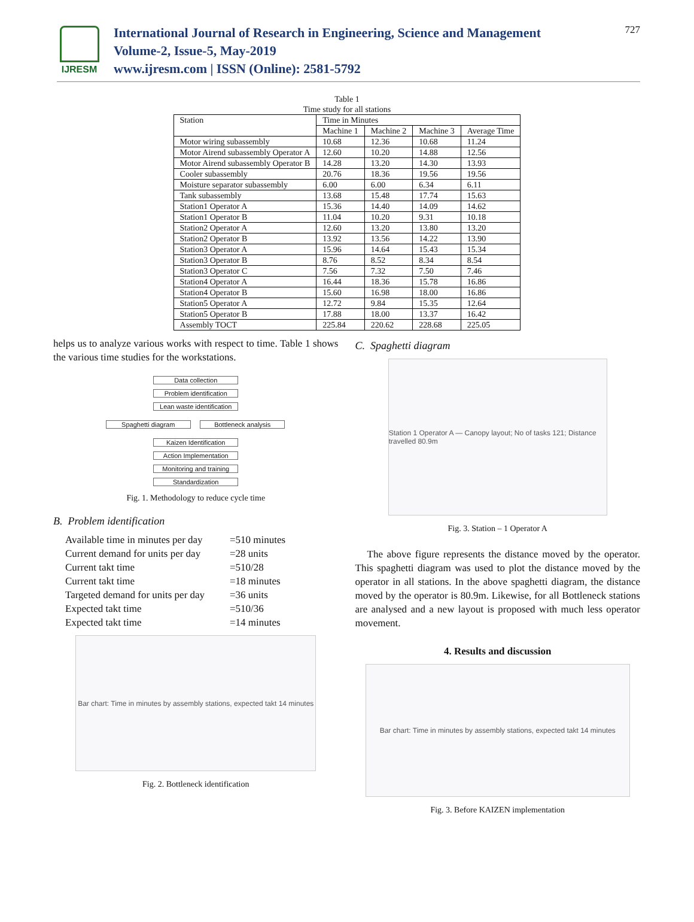IJRESM
International Journal of Research in Engineering, Science and Management
Volume-2, Issue-5, May-2019
www.ijresm.com | ISSN (Online): 2581-5792
727
Table 1
Time study for all stations
| Station | Time in Minutes | | | |
| --- | --- | --- | --- | --- |
| | Machine 1 | Machine 2 | Machine 3 | Average Time |
| Motor wiring subassembly | 10.68 | 12.36 | 10.68 | 11.24 |
| Motor Airend subassembly Operator A | 12.60 | 10.20 | 14.88 | 12.56 |
| Motor Airend subassembly Operator B | 14.28 | 13.20 | 14.30 | 13.93 |
| Cooler subassembly | 20.76 | 18.36 | 19.56 | 19.56 |
| Moisture separator subassembly | 6.00 | 6.00 | 6.34 | 6.11 |
| Tank subassembly | 13.68 | 15.48 | 17.74 | 15.63 |
| Station1 Operator A | 15.36 | 14.40 | 14.09 | 14.62 |
| Station1 Operator B | 11.04 | 10.20 | 9.31 | 10.18 |
| Station2 Operator A | 12.60 | 13.20 | 13.80 | 13.20 |
| Station2 Operator B | 13.92 | 13.56 | 14.22 | 13.90 |
| Station3 Operator A | 15.96 | 14.64 | 15.43 | 15.34 |
| Station3 Operator B | 8.76 | 8.52 | 8.34 | 8.54 |
| Station3 Operator C | 7.56 | 7.32 | 7.50 | 7.46 |
| Station4 Operator A | 16.44 | 18.36 | 15.78 | 16.86 |
| Station4 Operator B | 15.60 | 16.98 | 18.00 | 16.86 |
| Station5 Operator A | 12.72 | 9.84 | 15.35 | 12.64 |
| Station5 Operator B | 17.88 | 18.00 | 13.37 | 16.42 |
| Assembly TOCT | 225.84 | 220.62 | 228.68 | 225.05 |
helps us to analyze various works with respect to time. Table 1 shows the various time studies for the workstations.
Data collection
Problem identification
Lean waste identification
Spaghetti diagram Bottleneck analysis
Kaizen Identification
Action Implementation
Monitoring and training
Standardization
Fig. 1. Methodology to reduce cycle time
B. Problem identification
Available time in minutes per day =510 minutes
Current demand for units per day =28 units
Current takt time =510/28
Current takt time =18 minutes
Targeted demand for units per day =36 units
Expected takt time =510/36
Expected takt time =14 minutes
Bar chart: Time in minutes by assembly stations, expected takt 14 minutes
Fig. 2. Bottleneck identification
C. Spaghetti diagram
Station 1 Operator A — Canopy layout; No of tasks 121; Distance travelled 80.9m
Fig. 3. Station – 1 Operator A
The above figure represents the distance moved by the operator. This spaghetti diagram was used to plot the distance moved by the operator in all stations. In the above spaghetti diagram, the distance moved by the operator is 80.9m. Likewise, for all Bottleneck stations are analysed and a new layout is proposed with much less operator movement.
4. Results and discussion
Bar chart: Time in minutes by assembly stations, expected takt 14 minutes
Fig. 3. Before KAIZEN implementation